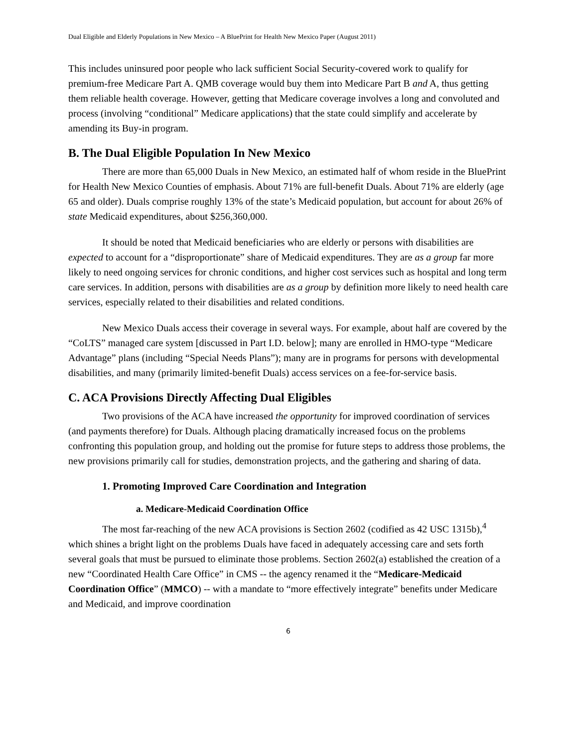Dual Eligible and Elderly Populations in New Mexico – A BluePrint for Health New Mexico Paper (August 2011)
This includes uninsured poor people who lack sufficient Social Security-covered work to qualify for premium-free Medicare Part A. QMB coverage would buy them into Medicare Part B and A, thus getting them reliable health coverage. However, getting that Medicare coverage involves a long and convoluted and process (involving “conditional” Medicare applications) that the state could simplify and accelerate by amending its Buy-in program.
B. The Dual Eligible Population In New Mexico
There are more than 65,000 Duals in New Mexico, an estimated half of whom reside in the BluePrint for Health New Mexico Counties of emphasis. About 71% are full-benefit Duals. About 71% are elderly (age 65 and older). Duals comprise roughly 13% of the state’s Medicaid population, but account for about 26% of state Medicaid expenditures, about $256,360,000.
It should be noted that Medicaid beneficiaries who are elderly or persons with disabilities are expected to account for a “disproportionate” share of Medicaid expenditures. They are as a group far more likely to need ongoing services for chronic conditions, and higher cost services such as hospital and long term care services. In addition, persons with disabilities are as a group by definition more likely to need health care services, especially related to their disabilities and related conditions.
New Mexico Duals access their coverage in several ways. For example, about half are covered by the “CoLTS” managed care system [discussed in Part I.D. below]; many are enrolled in HMO-type “Medicare Advantage” plans (including “Special Needs Plans”); many are in programs for persons with developmental disabilities, and many (primarily limited-benefit Duals) access services on a fee-for-service basis.
C. ACA Provisions Directly Affecting Dual Eligibles
Two provisions of the ACA have increased the opportunity for improved coordination of services (and payments therefore) for Duals. Although placing dramatically increased focus on the problems confronting this population group, and holding out the promise for future steps to address those problems, the new provisions primarily call for studies, demonstration projects, and the gathering and sharing of data.
1. Promoting Improved Care Coordination and Integration
a. Medicare-Medicaid Coordination Office
The most far-reaching of the new ACA provisions is Section 2602 (codified as 42 USC 1315b),<sup>4</sup> which shines a bright light on the problems Duals have faced in adequately accessing care and sets forth several goals that must be pursued to eliminate those problems. Section 2602(a) established the creation of a new “Coordinated Health Care Office” in CMS -- the agency renamed it the “Medicare-Medicaid Coordination Office” (MMCO) -- with a mandate to “more effectively integrate” benefits under Medicare and Medicaid, and improve coordination
6